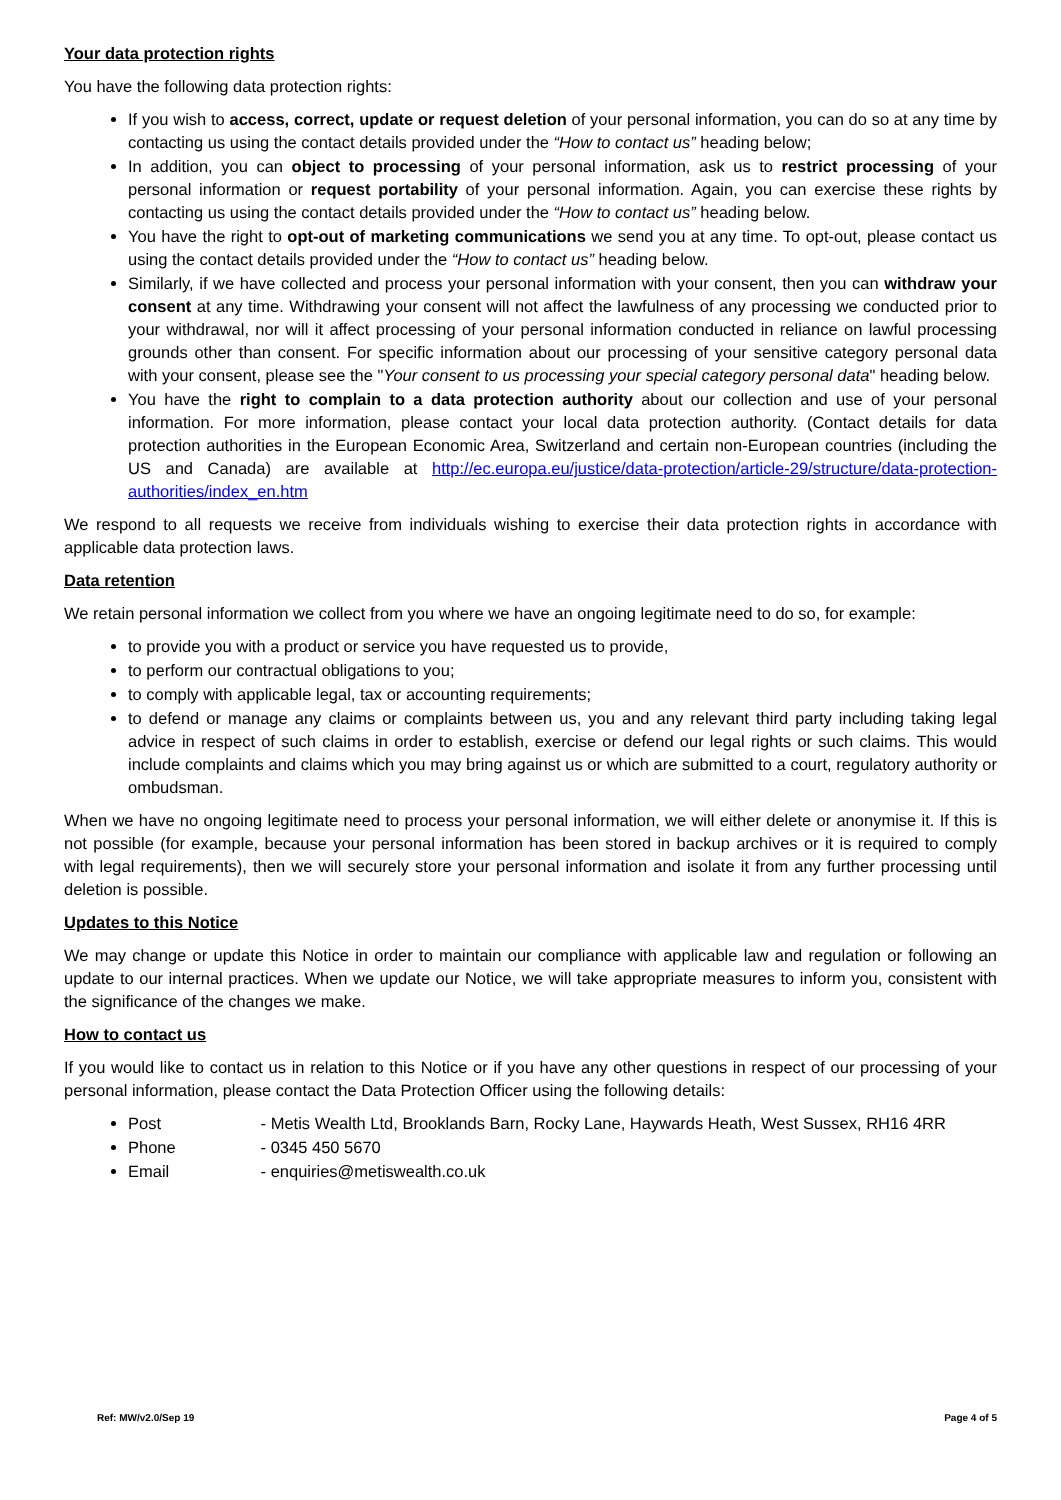Your data protection rights
You have the following data protection rights:
If you wish to access, correct, update or request deletion of your personal information, you can do so at any time by contacting us using the contact details provided under the “How to contact us” heading below;
In addition, you can object to processing of your personal information, ask us to restrict processing of your personal information or request portability of your personal information. Again, you can exercise these rights by contacting us using the contact details provided under the “How to contact us” heading below.
You have the right to opt-out of marketing communications we send you at any time. To opt-out, please contact us using the contact details provided under the “How to contact us” heading below.
Similarly, if we have collected and process your personal information with your consent, then you can withdraw your consent at any time. Withdrawing your consent will not affect the lawfulness of any processing we conducted prior to your withdrawal, nor will it affect processing of your personal information conducted in reliance on lawful processing grounds other than consent. For specific information about our processing of your sensitive category personal data with your consent, please see the "Your consent to us processing your special category personal data" heading below.
You have the right to complain to a data protection authority about our collection and use of your personal information. For more information, please contact your local data protection authority. (Contact details for data protection authorities in the European Economic Area, Switzerland and certain non-European countries (including the US and Canada) are available at http://ec.europa.eu/justice/data-protection/article-29/structure/data-protection-authorities/index_en.htm
We respond to all requests we receive from individuals wishing to exercise their data protection rights in accordance with applicable data protection laws.
Data retention
We retain personal information we collect from you where we have an ongoing legitimate need to do so, for example:
to provide you with a product or service you have requested us to provide,
to perform our contractual obligations to you;
to comply with applicable legal, tax or accounting requirements;
to defend or manage any claims or complaints between us, you and any relevant third party including taking legal advice in respect of such claims in order to establish, exercise or defend our legal rights or such claims. This would include complaints and claims which you may bring against us or which are submitted to a court, regulatory authority or ombudsman.
When we have no ongoing legitimate need to process your personal information, we will either delete or anonymise it. If this is not possible (for example, because your personal information has been stored in backup archives or it is required to comply with legal requirements), then we will securely store your personal information and isolate it from any further processing until deletion is possible.
Updates to this Notice
We may change or update this Notice in order to maintain our compliance with applicable law and regulation or following an update to our internal practices. When we update our Notice, we will take appropriate measures to inform you, consistent with the significance of the changes we make.
How to contact us
If you would like to contact us in relation to this Notice or if you have any other questions in respect of our processing of your personal information, please contact the Data Protection Officer using the following details:
Post - Metis Wealth Ltd, Brooklands Barn, Rocky Lane, Haywards Heath, West Sussex, RH16 4RR
Phone - 0345 450 5670
Email - enquiries@metiswealth.co.uk
Ref: MW/v2.0/Sep 19 Page 4 of 5